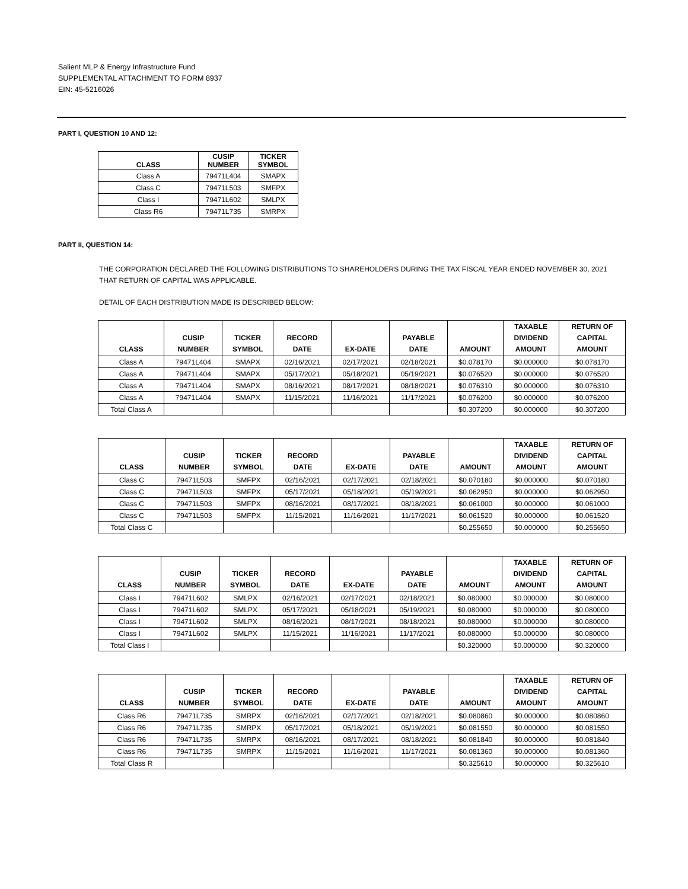Salient MLP & Energy Infrastructure Fund
SUPPLEMENTAL ATTACHMENT TO FORM 8937
EIN: 45-5216026
PART I, QUESTION 10 AND 12:
| CLASS | CUSIP NUMBER | TICKER SYMBOL |
| --- | --- | --- |
| Class A | 79471L404 | SMAPX |
| Class C | 79471L503 | SMFPX |
| Class I | 79471L602 | SMLPX |
| Class R6 | 79471L735 | SMRPX |
PART II, QUESTION 14:
THE CORPORATION DECLARED THE FOLLOWING DISTRIBUTIONS TO SHAREHOLDERS DURING THE TAX FISCAL YEAR ENDED NOVEMBER 30, 2021
THAT RETURN OF CAPITAL WAS APPLICABLE.
DETAIL OF EACH DISTRIBUTION MADE IS DESCRIBED BELOW:
| CLASS | CUSIP NUMBER | TICKER SYMBOL | RECORD DATE | EX-DATE | PAYABLE DATE | AMOUNT | TAXABLE DIVIDEND AMOUNT | RETURN OF CAPITAL AMOUNT |
| --- | --- | --- | --- | --- | --- | --- | --- | --- |
| Class A | 79471L404 | SMAPX | 02/16/2021 | 02/17/2021 | 02/18/2021 | $0.078170 | $0.000000 | $0.078170 |
| Class A | 79471L404 | SMAPX | 05/17/2021 | 05/18/2021 | 05/19/2021 | $0.076520 | $0.000000 | $0.076520 |
| Class A | 79471L404 | SMAPX | 08/16/2021 | 08/17/2021 | 08/18/2021 | $0.076310 | $0.000000 | $0.076310 |
| Class A | 79471L404 | SMAPX | 11/15/2021 | 11/16/2021 | 11/17/2021 | $0.076200 | $0.000000 | $0.076200 |
| Total Class A | | | | | | $0.307200 | $0.000000 | $0.307200 |
| CLASS | CUSIP NUMBER | TICKER SYMBOL | RECORD DATE | EX-DATE | PAYABLE DATE | AMOUNT | TAXABLE DIVIDEND AMOUNT | RETURN OF CAPITAL AMOUNT |
| --- | --- | --- | --- | --- | --- | --- | --- | --- |
| Class C | 79471L503 | SMFPX | 02/16/2021 | 02/17/2021 | 02/18/2021 | $0.070180 | $0.000000 | $0.070180 |
| Class C | 79471L503 | SMFPX | 05/17/2021 | 05/18/2021 | 05/19/2021 | $0.062950 | $0.000000 | $0.062950 |
| Class C | 79471L503 | SMFPX | 08/16/2021 | 08/17/2021 | 08/18/2021 | $0.061000 | $0.000000 | $0.061000 |
| Class C | 79471L503 | SMFPX | 11/15/2021 | 11/16/2021 | 11/17/2021 | $0.061520 | $0.000000 | $0.061520 |
| Total Class C | | | | | | $0.255650 | $0.000000 | $0.255650 |
| CLASS | CUSIP NUMBER | TICKER SYMBOL | RECORD DATE | EX-DATE | PAYABLE DATE | AMOUNT | TAXABLE DIVIDEND AMOUNT | RETURN OF CAPITAL AMOUNT |
| --- | --- | --- | --- | --- | --- | --- | --- | --- |
| Class I | 79471L602 | SMLPX | 02/16/2021 | 02/17/2021 | 02/18/2021 | $0.080000 | $0.000000 | $0.080000 |
| Class I | 79471L602 | SMLPX | 05/17/2021 | 05/18/2021 | 05/19/2021 | $0.080000 | $0.000000 | $0.080000 |
| Class I | 79471L602 | SMLPX | 08/16/2021 | 08/17/2021 | 08/18/2021 | $0.080000 | $0.000000 | $0.080000 |
| Class I | 79471L602 | SMLPX | 11/15/2021 | 11/16/2021 | 11/17/2021 | $0.080000 | $0.000000 | $0.080000 |
| Total Class I | | | | | | $0.320000 | $0.000000 | $0.320000 |
| CLASS | CUSIP NUMBER | TICKER SYMBOL | RECORD DATE | EX-DATE | PAYABLE DATE | AMOUNT | TAXABLE DIVIDEND AMOUNT | RETURN OF CAPITAL AMOUNT |
| --- | --- | --- | --- | --- | --- | --- | --- | --- |
| Class R6 | 79471L735 | SMRPX | 02/16/2021 | 02/17/2021 | 02/18/2021 | $0.080860 | $0.000000 | $0.080860 |
| Class R6 | 79471L735 | SMRPX | 05/17/2021 | 05/18/2021 | 05/19/2021 | $0.081550 | $0.000000 | $0.081550 |
| Class R6 | 79471L735 | SMRPX | 08/16/2021 | 08/17/2021 | 08/18/2021 | $0.081840 | $0.000000 | $0.081840 |
| Class R6 | 79471L735 | SMRPX | 11/15/2021 | 11/16/2021 | 11/17/2021 | $0.081360 | $0.000000 | $0.081360 |
| Total Class R | | | | | | $0.325610 | $0.000000 | $0.325610 |